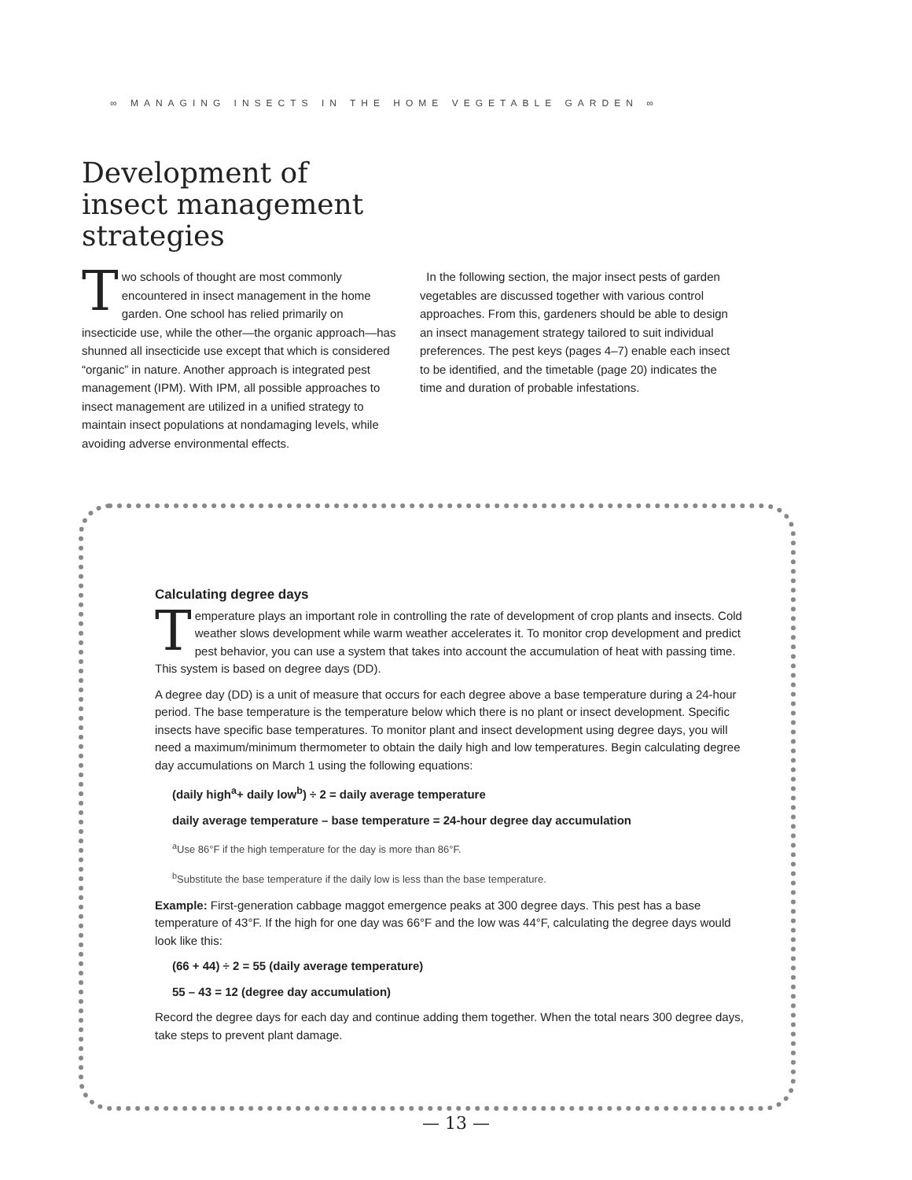∞ MANAGING INSECTS IN THE HOME VEGETABLE GARDEN ∞
Development of insect management strategies
Two schools of thought are most commonly encountered in insect management in the home garden. One school has relied primarily on insecticide use, while the other—the organic approach—has shunned all insecticide use except that which is considered “organic” in nature. Another approach is integrated pest management (IPM). With IPM, all possible approaches to insect management are utilized in a unified strategy to maintain insect populations at nondamaging levels, while avoiding adverse environmental effects.
In the following section, the major insect pests of garden vegetables are discussed together with various control approaches. From this, gardeners should be able to design an insect management strategy tailored to suit individual preferences. The pest keys (pages 4–7) enable each insect to be identified, and the timetable (page 20) indicates the time and duration of probable infestations.
Calculating degree days
Temperature plays an important role in controlling the rate of development of crop plants and insects. Cold weather slows development while warm weather accelerates it. To monitor crop development and predict pest behavior, you can use a system that takes into account the accumulation of heat with passing time. This system is based on degree days (DD).
A degree day (DD) is a unit of measure that occurs for each degree above a base temperature during a 24-hour period. The base temperature is the temperature below which there is no plant or insect development. Specific insects have specific base temperatures. To monitor plant and insect development using degree days, you will need a maximum/minimum thermometer to obtain the daily high and low temperatures. Begin calculating degree day accumulations on March 1 using the following equations:
(daily high<sup>a</sup>+ daily low<sup>b</sup>) ÷ 2 = daily average temperature
daily average temperature – base temperature = 24-hour degree day accumulation
<sup>a</sup> Use 86°F if the high temperature for the day is more than 86°F.
<sup>b</sup> Substitute the base temperature if the daily low is less than the base temperature.
Example: First-generation cabbage maggot emergence peaks at 300 degree days. This pest has a base temperature of 43°F. If the high for one day was 66°F and the low was 44°F, calculating the degree days would look like this:
(66 + 44) ÷ 2 = 55 (daily average temperature)
55 – 43 = 12 (degree day accumulation)
Record the degree days for each day and continue adding them together. When the total nears 300 degree days, take steps to prevent plant damage.
— 13 —